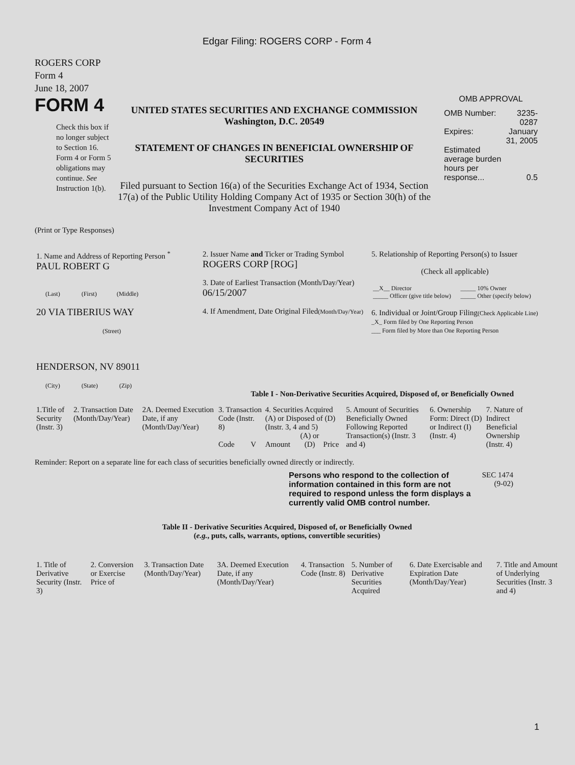Edgar Filing: ROGERS CORP - Form 4
ROGERS CORP
Form 4
June 18, 2007
FORM 4
Check this box if no longer subject to Section 16. Form 4 or Form 5 obligations may continue. See Instruction 1(b).
UNITED STATES SECURITIES AND EXCHANGE COMMISSION
Washington, D.C. 20549
STATEMENT OF CHANGES IN BENEFICIAL OWNERSHIP OF SECURITIES
Filed pursuant to Section 16(a) of the Securities Exchange Act of 1934, Section 17(a) of the Public Utility Holding Company Act of 1935 or Section 30(h) of the Investment Company Act of 1940
OMB APPROVAL
| OMB Number: | 3235-0287 |
| Expires: | January 31, 2005 |
| Estimated average burden hours per response... | 0.5 |
(Print or Type Responses)
| 1. Name and Address of Reporting Person <sup>*</sup> PAUL ROBERT G (Last) (First) (Middle) 20 VIA TIBERIUS WAY (Street) HENDERSON, NV 89011 (City) (State) (Zip) | 2. Issuer Name and Ticker or Trading Symbol ROGERS CORP [ROG] 3. Date of Earliest Transaction (Month/Day/Year) 06/15/2007 4. If Amendment, Date Original Filed (Month/Day/Year) | 5. Relationship of Reporting Person(s) to Issuer (Check all applicable) / __X__ Director / _____ 10% Owner / / _____ Officer (give title below) / _____ Other (specify below) / 6. Individual or Joint/Group Filing (Check Applicable Line) _X_ Form filed by One Reporting Person ___ Form filed by More than One Reporting Person |
Table I - Non-Derivative Securities Acquired, Disposed of, or Beneficially Owned
| 1.Title of Security (Instr. 3) | 2. Transaction Date (Month/Day/Year) | 2A. Deemed Execution Date, if any (Month/Day/Year) | 3. Transaction Code (Instr. 8) | | 4. Securities Acquired (A) or Disposed of (D) (Instr. 3, 4 and 5) | | | 5. Amount of Securities Beneficially Owned Following Reported Transaction(s) (Instr. 3 and 4) | 6. Ownership Form: Direct (D) or Indirect (I) (Instr. 4) | 7. Nature of Indirect Beneficial Ownership (Instr. 4) |
| --- | --- | --- | --- | --- | --- | --- | --- | --- | --- | --- |
| | | | Code | V | Amount | (A) or (D) | Price | | | |
Reminder: Report on a separate line for each class of securities beneficially owned directly or indirectly.
Persons who respond to the collection of information contained in this form are not required to respond unless the form displays a currently valid OMB control number.
SEC 1474 (9-02)
Table II - Derivative Securities Acquired, Disposed of, or Beneficially Owned
(e.g., puts, calls, warrants, options, convertible securities)
| 1. Title of Derivative Security (Instr. 3) | 2. Conversion or Exercise Price of | 3. Transaction Date (Month/Day/Year) | 3A. Deemed Execution Date, if any (Month/Day/Year) | 4. Transaction Code (Instr. 8) | 5. Number of Derivative Securities Acquired | 6. Date Exercisable and Expiration Date (Month/Day/Year) | 7. Title and Amount of Underlying Securities (Instr. 3 and 4) |
| --- | --- | --- | --- | --- | --- | --- | --- |
1